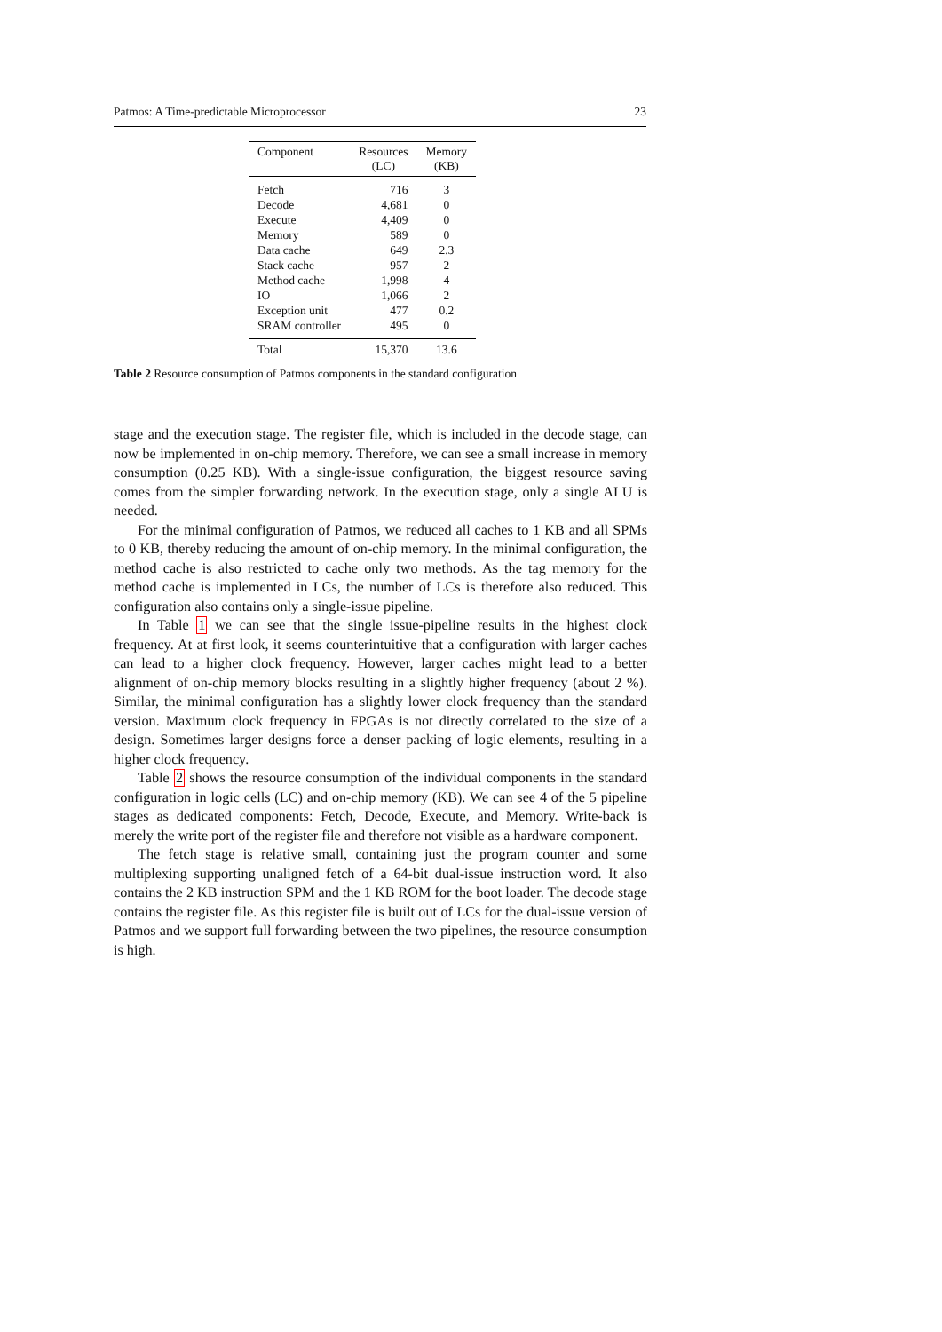Patmos: A Time-predictable Microprocessor 23
| Component | Resources (LC) | Memory (KB) |
| --- | --- | --- |
| Fetch | 716 | 3 |
| Decode | 4,681 | 0 |
| Execute | 4,409 | 0 |
| Memory | 589 | 0 |
| Data cache | 649 | 2.3 |
| Stack cache | 957 | 2 |
| Method cache | 1,998 | 4 |
| IO | 1,066 | 2 |
| Exception unit | 477 | 0.2 |
| SRAM controller | 495 | 0 |
| Total | 15,370 | 13.6 |
Table 2 Resource consumption of Patmos components in the standard configuration
stage and the execution stage. The register file, which is included in the decode stage, can now be implemented in on-chip memory. Therefore, we can see a small increase in memory consumption (0.25 KB). With a single-issue configuration, the biggest resource saving comes from the simpler forwarding network. In the execution stage, only a single ALU is needed.
For the minimal configuration of Patmos, we reduced all caches to 1 KB and all SPMs to 0 KB, thereby reducing the amount of on-chip memory. In the minimal configuration, the method cache is also restricted to cache only two methods. As the tag memory for the method cache is implemented in LCs, the number of LCs is therefore also reduced. This configuration also contains only a single-issue pipeline.
In Table 1 we can see that the single issue-pipeline results in the highest clock frequency. At at first look, it seems counterintuitive that a configuration with larger caches can lead to a higher clock frequency. However, larger caches might lead to a better alignment of on-chip memory blocks resulting in a slightly higher frequency (about 2 %). Similar, the minimal configuration has a slightly lower clock frequency than the standard version. Maximum clock frequency in FPGAs is not directly correlated to the size of a design. Sometimes larger designs force a denser packing of logic elements, resulting in a higher clock frequency.
Table 2 shows the resource consumption of the individual components in the standard configuration in logic cells (LC) and on-chip memory (KB). We can see 4 of the 5 pipeline stages as dedicated components: Fetch, Decode, Execute, and Memory. Write-back is merely the write port of the register file and therefore not visible as a hardware component.
The fetch stage is relative small, containing just the program counter and some multiplexing supporting unaligned fetch of a 64-bit dual-issue instruction word. It also contains the 2 KB instruction SPM and the 1 KB ROM for the boot loader. The decode stage contains the register file. As this register file is built out of LCs for the dual-issue version of Patmos and we support full forwarding between the two pipelines, the resource consumption is high.